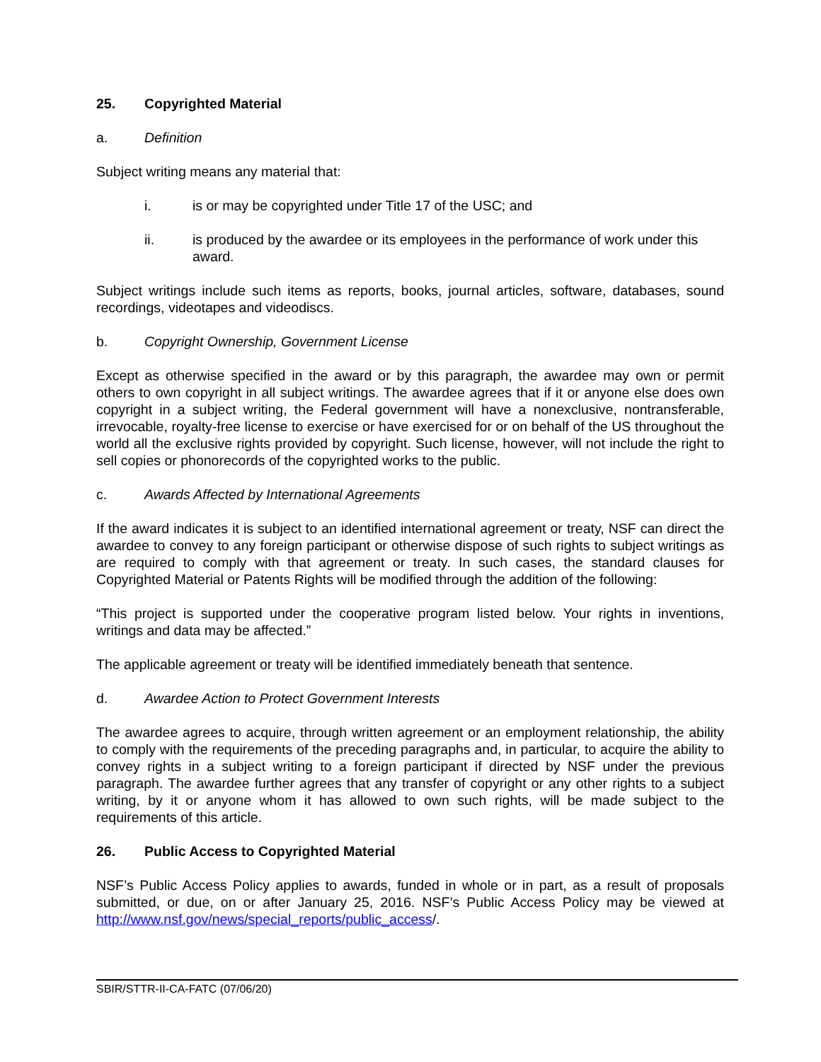25. Copyrighted Material
a. Definition
Subject writing means any material that:
i. is or may be copyrighted under Title 17 of the USC; and
ii. is produced by the awardee or its employees in the performance of work under this award.
Subject writings include such items as reports, books, journal articles, software, databases, sound recordings, videotapes and videodiscs.
b. Copyright Ownership, Government License
Except as otherwise specified in the award or by this paragraph, the awardee may own or permit others to own copyright in all subject writings. The awardee agrees that if it or anyone else does own copyright in a subject writing, the Federal government will have a nonexclusive, nontransferable, irrevocable, royalty-free license to exercise or have exercised for or on behalf of the US throughout the world all the exclusive rights provided by copyright. Such license, however, will not include the right to sell copies or phonorecords of the copyrighted works to the public.
c. Awards Affected by International Agreements
If the award indicates it is subject to an identified international agreement or treaty, NSF can direct the awardee to convey to any foreign participant or otherwise dispose of such rights to subject writings as are required to comply with that agreement or treaty. In such cases, the standard clauses for Copyrighted Material or Patents Rights will be modified through the addition of the following:
“This project is supported under the cooperative program listed below. Your rights in inventions, writings and data may be affected.”
The applicable agreement or treaty will be identified immediately beneath that sentence.
d. Awardee Action to Protect Government Interests
The awardee agrees to acquire, through written agreement or an employment relationship, the ability to comply with the requirements of the preceding paragraphs and, in particular, to acquire the ability to convey rights in a subject writing to a foreign participant if directed by NSF under the previous paragraph. The awardee further agrees that any transfer of copyright or any other rights to a subject writing, by it or anyone whom it has allowed to own such rights, will be made subject to the requirements of this article.
26. Public Access to Copyrighted Material
NSF’s Public Access Policy applies to awards, funded in whole or in part, as a result of proposals submitted, or due, on or after January 25, 2016. NSF’s Public Access Policy may be viewed at http://www.nsf.gov/news/special_reports/public_access/.
SBIR/STTR-II-CA-FATC (07/06/20)